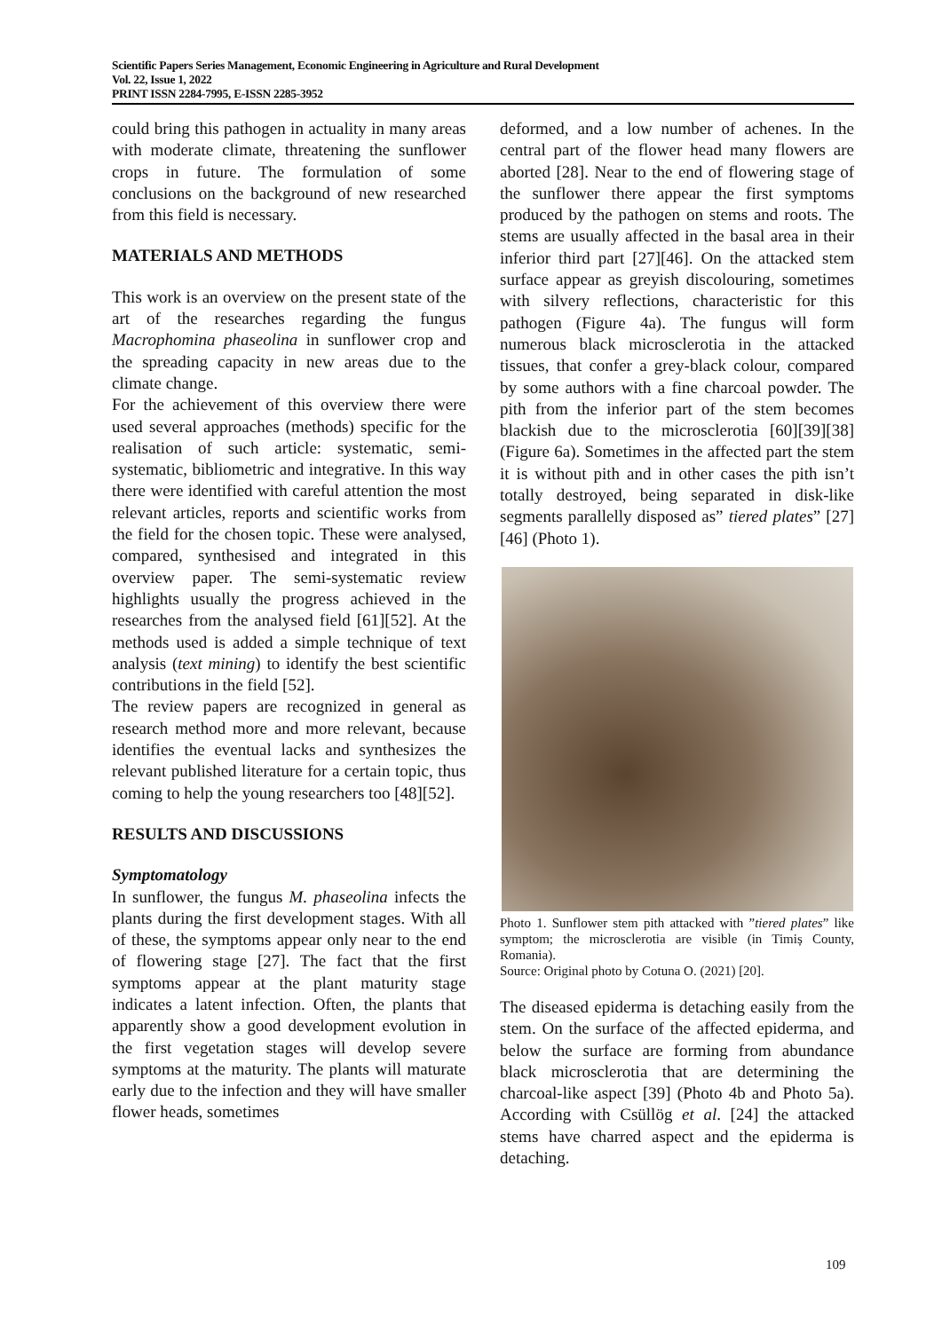Scientific Papers Series Management, Economic Engineering in Agriculture and Rural Development
Vol. 22, Issue 1, 2022
PRINT ISSN 2284-7995, E-ISSN 2285-3952
could bring this pathogen in actuality in many areas with moderate climate, threatening the sunflower crops in future. The formulation of some conclusions on the background of new researched from this field is necessary.
MATERIALS AND METHODS
This work is an overview on the present state of the art of the researches regarding the fungus Macrophomina phaseolina in sunflower crop and the spreading capacity in new areas due to the climate change.
For the achievement of this overview there were used several approaches (methods) specific for the realisation of such article: systematic, semi-systematic, bibliometric and integrative. In this way there were identified with careful attention the most relevant articles, reports and scientific works from the field for the chosen topic. These were analysed, compared, synthesised and integrated in this overview paper. The semi-systematic review highlights usually the progress achieved in the researches from the analysed field [61][52]. At the methods used is added a simple technique of text analysis (text mining) to identify the best scientific contributions in the field [52].
The review papers are recognized in general as research method more and more relevant, because identifies the eventual lacks and synthesizes the relevant published literature for a certain topic, thus coming to help the young researchers too [48][52].
RESULTS AND DISCUSSIONS
Symptomatology
In sunflower, the fungus M. phaseolina infects the plants during the first development stages. With all of these, the symptoms appear only near to the end of flowering stage [27]. The fact that the first symptoms appear at the plant maturity stage indicates a latent infection. Often, the plants that apparently show a good development evolution in the first vegetation stages will develop severe symptoms at the maturity. The plants will maturate early due to the infection and they will have smaller flower heads, sometimes
deformed, and a low number of achenes. In the central part of the flower head many flowers are aborted [28]. Near to the end of flowering stage of the sunflower there appear the first symptoms produced by the pathogen on stems and roots. The stems are usually affected in the basal area in their inferior third part [27][46]. On the attacked stem surface appear as greyish discolouring, sometimes with silvery reflections, characteristic for this pathogen (Figure 4a). The fungus will form numerous black microsclerotia in the attacked tissues, that confer a grey-black colour, compared by some authors with a fine charcoal powder. The pith from the inferior part of the stem becomes blackish due to the microsclerotia [60][39][38] (Figure 6a). Sometimes in the affected part the stem it is without pith and in other cases the pith isn’t totally destroyed, being separated in disk-like segments parallelly disposed as” tiered plates” [27][46] (Photo 1).
Photo 1. Sunflower stem pith attacked with ”tiered plates” like symptom; the microsclerotia are visible (in Timiș County, Romania).
Source: Original photo by Cotuna O. (2021) [20].
The diseased epiderma is detaching easily from the stem. On the surface of the affected epiderma, and below the surface are forming from abundance black microsclerotia that are determining the charcoal-like aspect [39] (Photo 4b and Photo 5a). According with Csüllög et al. [24] the attacked stems have charred aspect and the epiderma is detaching.
109